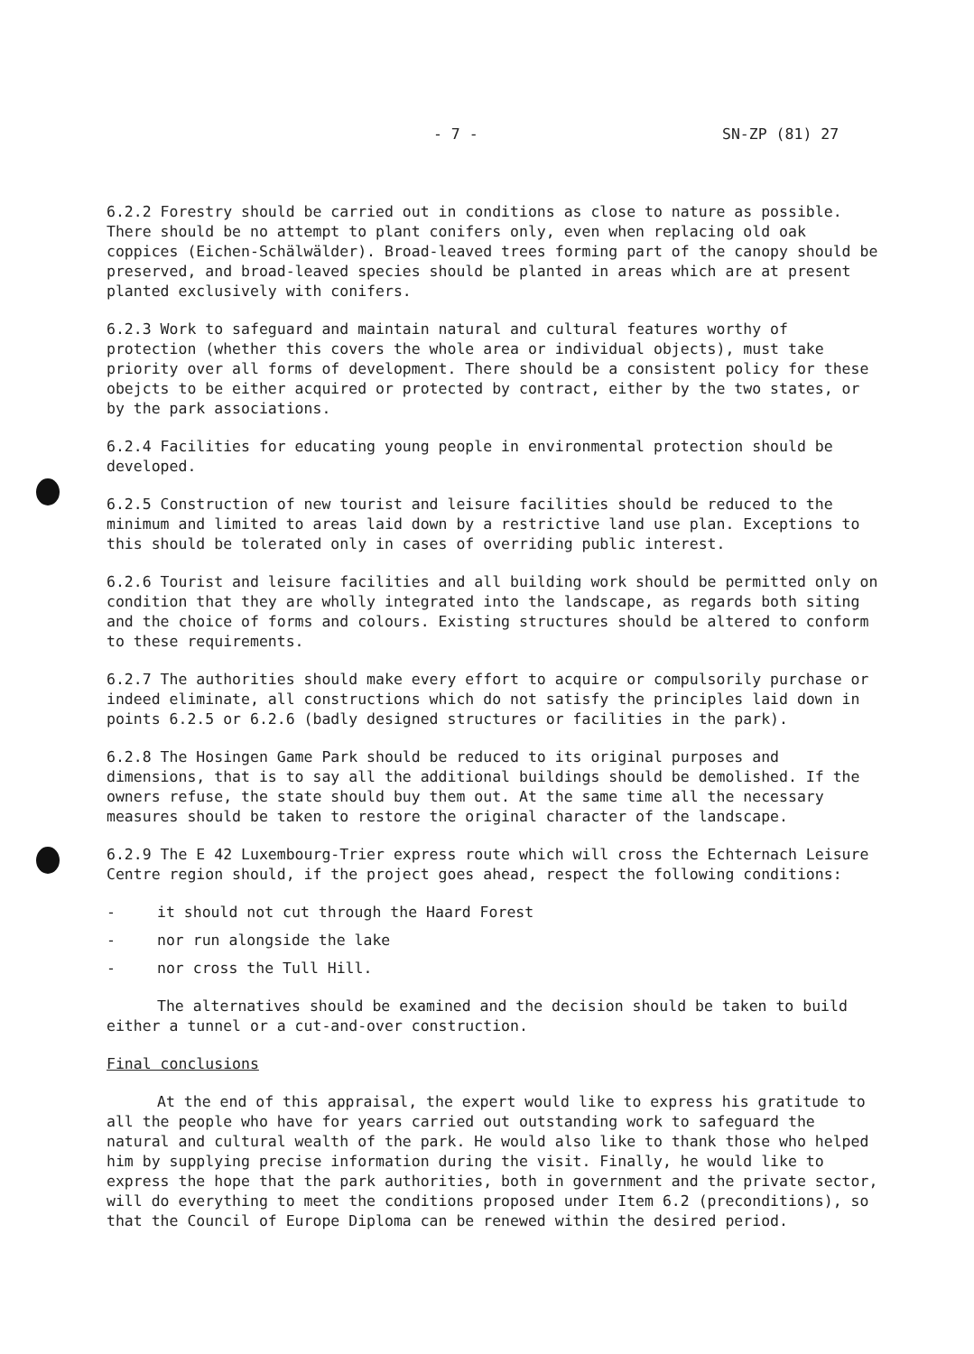- 7 - SN-ZP (81) 27
6.2.2 Forestry should be carried out in conditions as close to nature as possible. There should be no attempt to plant conifers only, even when replacing old oak coppices (Eichen-Schälwälder). Broad-leaved trees forming part of the canopy should be preserved, and broad-leaved species should be planted in areas which are at present planted exclusively with conifers.
6.2.3 Work to safeguard and maintain natural and cultural features worthy of protection (whether this covers the whole area or individual objects), must take priority over all forms of development. There should be a consistent policy for these obejcts to be either acquired or protected by contract, either by the two states, or by the park associations.
6.2.4 Facilities for educating young people in environmental protection should be developed.
6.2.5 Construction of new tourist and leisure facilities should be reduced to the minimum and limited to areas laid down by a restrictive land use plan. Exceptions to this should be tolerated only in cases of overriding public interest.
6.2.6 Tourist and leisure facilities and all building work should be permitted only on condition that they are wholly integrated into the landscape, as regards both siting and the choice of forms and colours. Existing structures should be altered to conform to these requirements.
6.2.7 The authorities should make every effort to acquire or compulsorily purchase or indeed eliminate, all constructions which do not satisfy the principles laid down in points 6.2.5 or 6.2.6 (badly designed structures or facilities in the park).
6.2.8 The Hosingen Game Park should be reduced to its original purposes and dimensions, that is to say all the additional buildings should be demolished. If the owners refuse, the state should buy them out. At the same time all the necessary measures should be taken to restore the original character of the landscape.
6.2.9 The E 42 Luxembourg-Trier express route which will cross the Echternach Leisure Centre region should, if the project goes ahead, respect the following conditions:
- it should not cut through the Haard Forest
- nor run alongside the lake
- nor cross the Tull Hill.
The alternatives should be examined and the decision should be taken to build either a tunnel or a cut-and-over construction.
Final conclusions
At the end of this appraisal, the expert would like to express his gratitude to all the people who have for years carried out outstanding work to safeguard the natural and cultural wealth of the park. He would also like to thank those who helped him by supplying precise information during the visit. Finally, he would like to express the hope that the park authorities, both in government and the private sector, will do everything to meet the conditions proposed under Item 6.2 (preconditions), so that the Council of Europe Diploma can be renewed within the desired period.